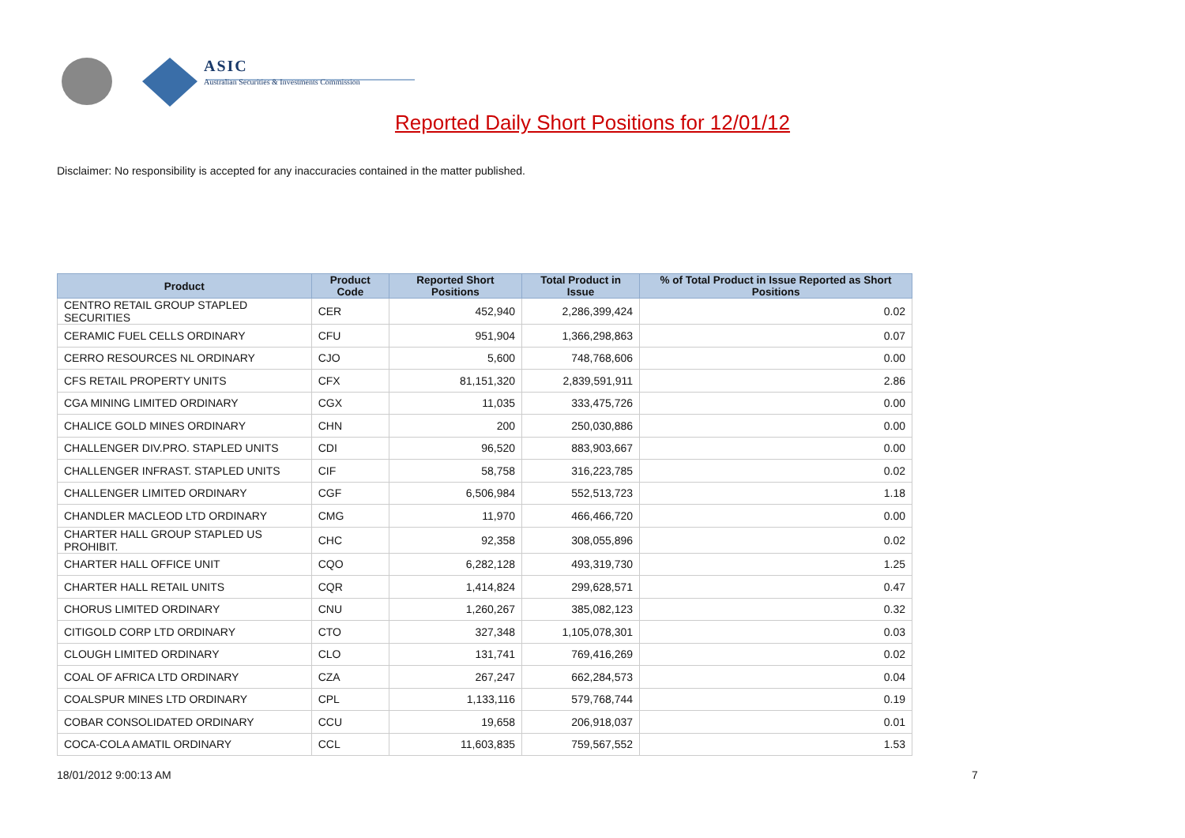ASIC
Australian Securities & Investments Commission
Reported Daily Short Positions for 12/01/12
Disclaimer: No responsibility is accepted for any inaccuracies contained in the matter published.
| Product | Product Code | Reported Short Positions | Total Product in Issue | % of Total Product in Issue Reported as Short Positions |
| --- | --- | --- | --- | --- |
| CENTRO RETAIL GROUP STAPLED SECURITIES | CER | 452,940 | 2,286,399,424 | 0.02 |
| CERAMIC FUEL CELLS ORDINARY | CFU | 951,904 | 1,366,298,863 | 0.07 |
| CERRO RESOURCES NL ORDINARY | CJO | 5,600 | 748,768,606 | 0.00 |
| CFS RETAIL PROPERTY UNITS | CFX | 81,151,320 | 2,839,591,911 | 2.86 |
| CGA MINING LIMITED ORDINARY | CGX | 11,035 | 333,475,726 | 0.00 |
| CHALICE GOLD MINES ORDINARY | CHN | 200 | 250,030,886 | 0.00 |
| CHALLENGER DIV.PRO. STAPLED UNITS | CDI | 96,520 | 883,903,667 | 0.00 |
| CHALLENGER INFRAST. STAPLED UNITS | CIF | 58,758 | 316,223,785 | 0.02 |
| CHALLENGER LIMITED ORDINARY | CGF | 6,506,984 | 552,513,723 | 1.18 |
| CHANDLER MACLEOD LTD ORDINARY | CMG | 11,970 | 466,466,720 | 0.00 |
| CHARTER HALL GROUP STAPLED US PROHIBIT. | CHC | 92,358 | 308,055,896 | 0.02 |
| CHARTER HALL OFFICE UNIT | CQO | 6,282,128 | 493,319,730 | 1.25 |
| CHARTER HALL RETAIL UNITS | CQR | 1,414,824 | 299,628,571 | 0.47 |
| CHORUS LIMITED ORDINARY | CNU | 1,260,267 | 385,082,123 | 0.32 |
| CITIGOLD CORP LTD ORDINARY | CTO | 327,348 | 1,105,078,301 | 0.03 |
| CLOUGH LIMITED ORDINARY | CLO | 131,741 | 769,416,269 | 0.02 |
| COAL OF AFRICA LTD ORDINARY | CZA | 267,247 | 662,284,573 | 0.04 |
| COALSPUR MINES LTD ORDINARY | CPL | 1,133,116 | 579,768,744 | 0.19 |
| COBAR CONSOLIDATED ORDINARY | CCU | 19,658 | 206,918,037 | 0.01 |
| COCA-COLA AMATIL ORDINARY | CCL | 11,603,835 | 759,567,552 | 1.53 |
18/01/2012 9:00:13 AM 7